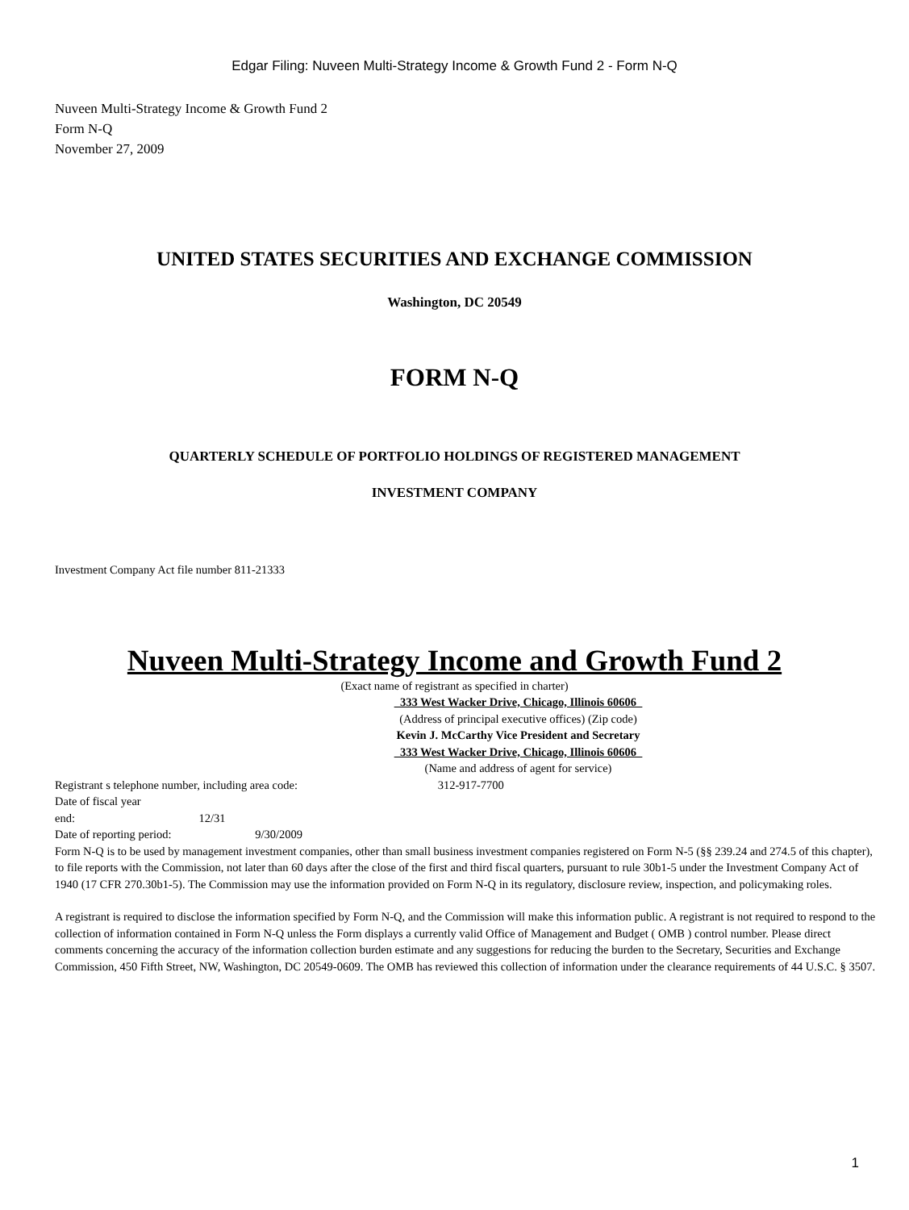Edgar Filing: Nuveen Multi-Strategy Income & Growth Fund 2 - Form N-Q
Nuveen Multi-Strategy Income & Growth Fund 2
Form N-Q
November 27, 2009
UNITED STATES SECURITIES AND EXCHANGE COMMISSION
Washington, DC 20549
FORM N-Q
QUARTERLY SCHEDULE OF PORTFOLIO HOLDINGS OF REGISTERED MANAGEMENT
INVESTMENT COMPANY
Investment Company Act file number 811-21333
Nuveen Multi-Strategy Income and Growth Fund 2
(Exact name of registrant as specified in charter)
333 West Wacker Drive, Chicago, Illinois 60606
(Address of principal executive offices) (Zip code)
Kevin J. McCarthy Vice President and Secretary
333 West Wacker Drive, Chicago, Illinois 60606
(Name and address of agent for service)
Registrant s telephone number, including area code: 312-917-7700
Date of fiscal year
end: 12/31
Date of reporting period: 9/30/2009
Form N-Q is to be used by management investment companies, other than small business investment companies registered on Form N-5 (§§ 239.24 and 274.5 of this chapter), to file reports with the Commission, not later than 60 days after the close of the first and third fiscal quarters, pursuant to rule 30b1-5 under the Investment Company Act of 1940 (17 CFR 270.30b1-5). The Commission may use the information provided on Form N-Q in its regulatory, disclosure review, inspection, and policymaking roles.
A registrant is required to disclose the information specified by Form N-Q, and the Commission will make this information public. A registrant is not required to respond to the collection of information contained in Form N-Q unless the Form displays a currently valid Office of Management and Budget ( OMB ) control number. Please direct comments concerning the accuracy of the information collection burden estimate and any suggestions for reducing the burden to the Secretary, Securities and Exchange Commission, 450 Fifth Street, NW, Washington, DC 20549-0609. The OMB has reviewed this collection of information under the clearance requirements of 44 U.S.C. § 3507.
1